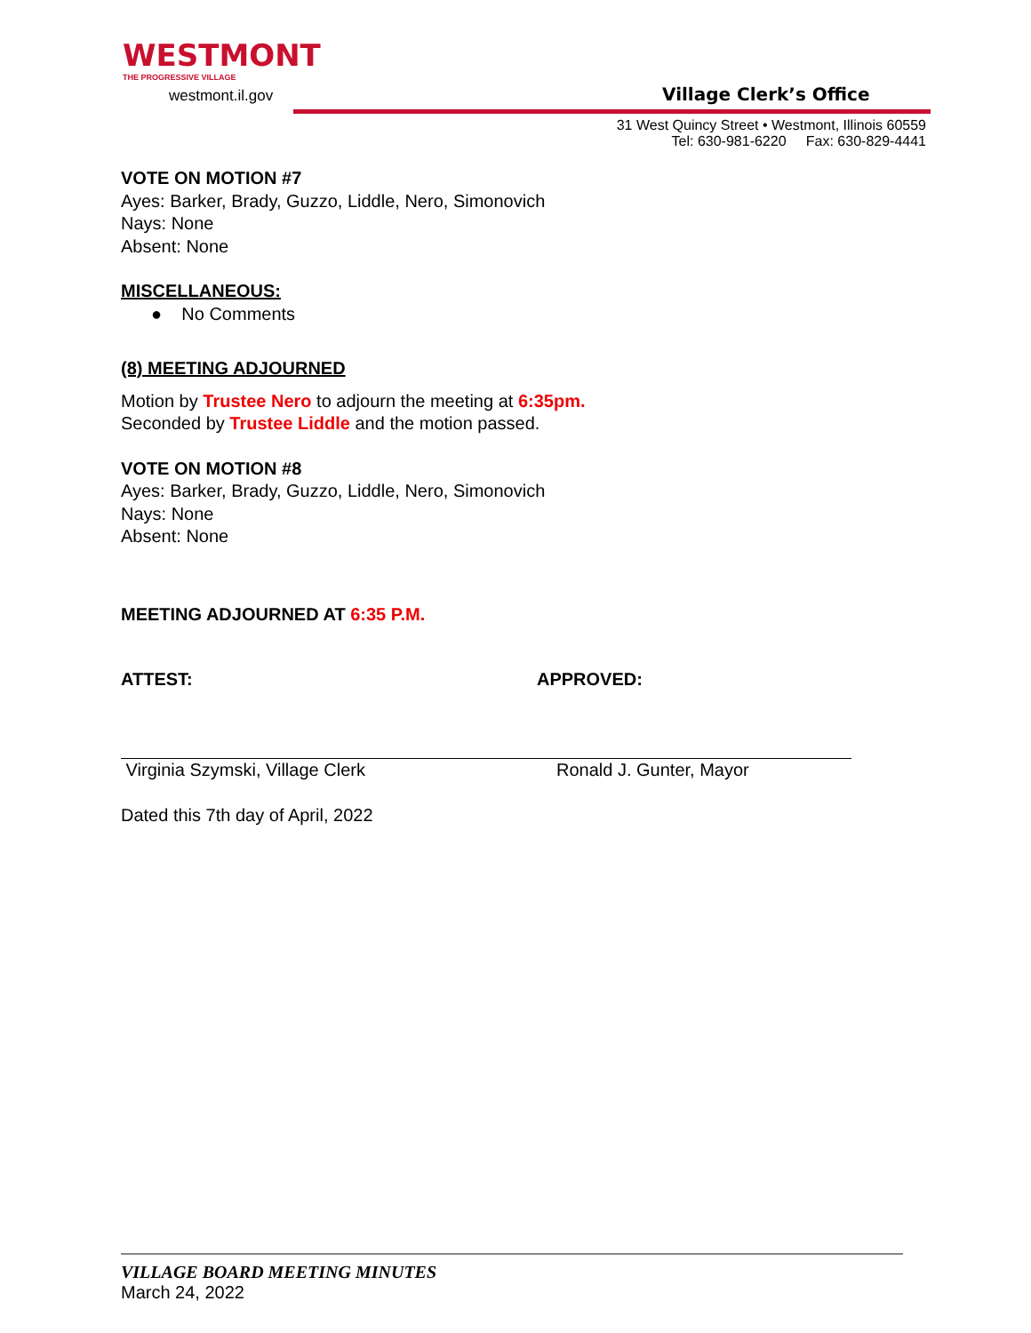WESTMONT
THE PROGRESSIVE VILLAGE
westmont.il.gov
Village Clerk’s Office
31 West Quincy Street • Westmont, Illinois 60559
Tel: 630-981-6220 Fax: 630-829-4441
VOTE ON MOTION #7
Ayes: Barker, Brady, Guzzo, Liddle, Nero, Simonovich
Nays: None
Absent: None
MISCELLANEOUS:
● No Comments
(8) MEETING ADJOURNED
Motion by Trustee Nero to adjourn the meeting at 6:35pm.
Seconded by Trustee Liddle and the motion passed.
VOTE ON MOTION #8
Ayes: Barker, Brady, Guzzo, Liddle, Nero, Simonovich
Nays: None
Absent: None
MEETING ADJOURNED AT 6:35 P.M.
ATTEST: APPROVED:
Virginia Szymski, Village Clerk Ronald J. Gunter, Mayor
Dated this 7th day of April, 2022
VILLAGE BOARD MEETING MINUTES
March 24, 2022